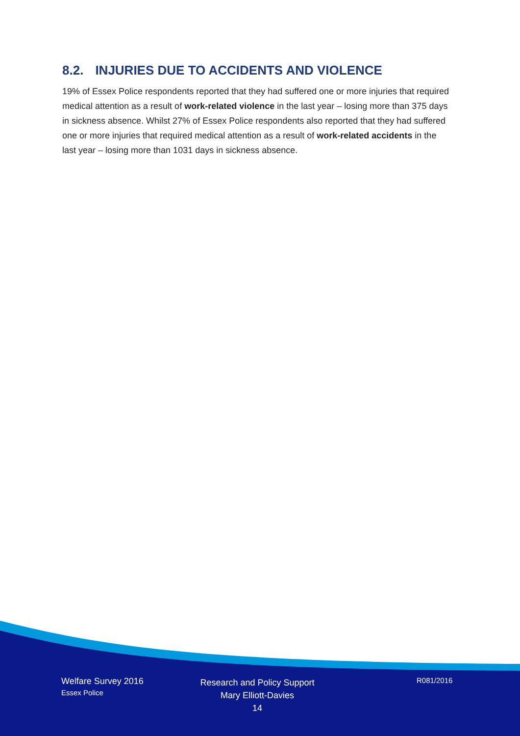8.2. INJURIES DUE TO ACCIDENTS AND VIOLENCE
19% of Essex Police respondents reported that they had suffered one or more injuries that required medical attention as a result of work-related violence in the last year – losing more than 375 days in sickness absence. Whilst 27% of Essex Police respondents also reported that they had suffered one or more injuries that required medical attention as a result of work-related accidents in the last year – losing more than 1031 days in sickness absence.
Welfare Survey 2016
Essex Police
Research and Policy Support
Mary Elliott-Davies
14
R081/2016